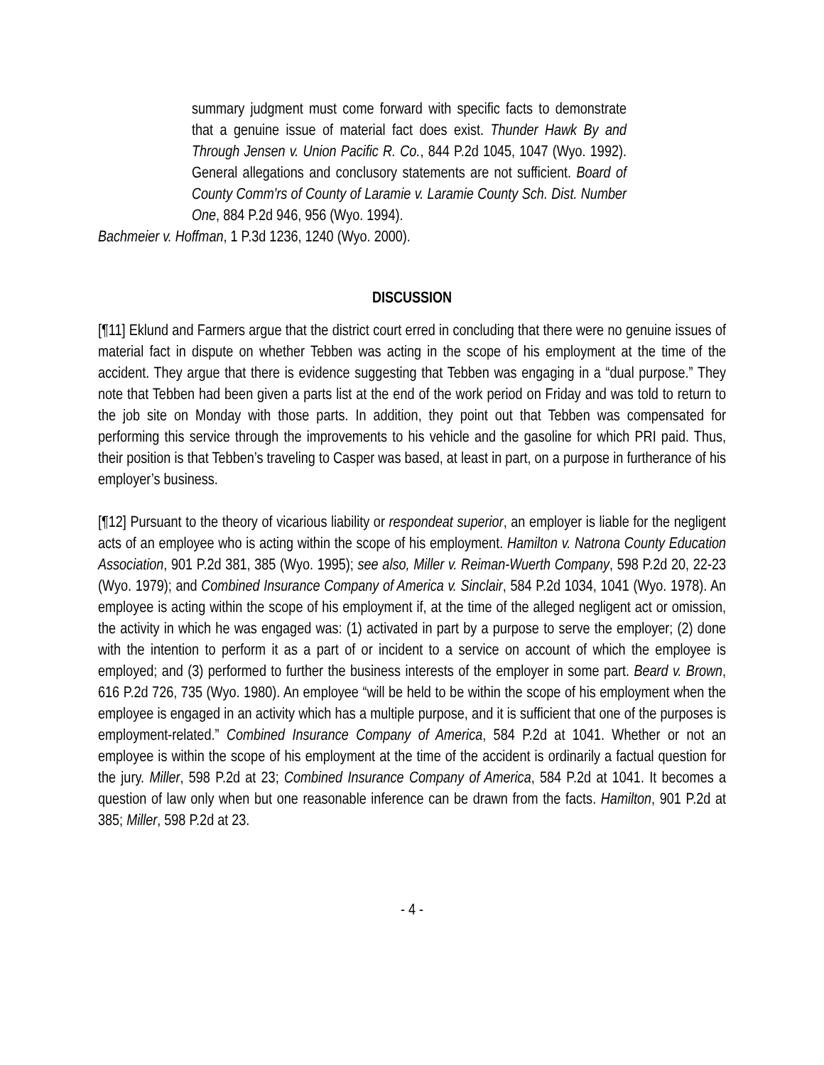summary judgment must come forward with specific facts to demonstrate that a genuine issue of material fact does exist. Thunder Hawk By and Through Jensen v. Union Pacific R. Co., 844 P.2d 1045, 1047 (Wyo. 1992). General allegations and conclusory statements are not sufficient. Board of County Comm'rs of County of Laramie v. Laramie County Sch. Dist. Number One, 884 P.2d 946, 956 (Wyo. 1994).
Bachmeier v. Hoffman, 1 P.3d 1236, 1240 (Wyo. 2000).
DISCUSSION
[¶11] Eklund and Farmers argue that the district court erred in concluding that there were no genuine issues of material fact in dispute on whether Tebben was acting in the scope of his employment at the time of the accident. They argue that there is evidence suggesting that Tebben was engaging in a “dual purpose.” They note that Tebben had been given a parts list at the end of the work period on Friday and was told to return to the job site on Monday with those parts. In addition, they point out that Tebben was compensated for performing this service through the improvements to his vehicle and the gasoline for which PRI paid. Thus, their position is that Tebben’s traveling to Casper was based, at least in part, on a purpose in furtherance of his employer’s business.
[¶12] Pursuant to the theory of vicarious liability or respondeat superior, an employer is liable for the negligent acts of an employee who is acting within the scope of his employment. Hamilton v. Natrona County Education Association, 901 P.2d 381, 385 (Wyo. 1995); see also, Miller v. Reiman-Wuerth Company, 598 P.2d 20, 22-23 (Wyo. 1979); and Combined Insurance Company of America v. Sinclair, 584 P.2d 1034, 1041 (Wyo. 1978). An employee is acting within the scope of his employment if, at the time of the alleged negligent act or omission, the activity in which he was engaged was: (1) activated in part by a purpose to serve the employer; (2) done with the intention to perform it as a part of or incident to a service on account of which the employee is employed; and (3) performed to further the business interests of the employer in some part. Beard v. Brown, 616 P.2d 726, 735 (Wyo. 1980). An employee “will be held to be within the scope of his employment when the employee is engaged in an activity which has a multiple purpose, and it is sufficient that one of the purposes is employment-related.” Combined Insurance Company of America, 584 P.2d at 1041. Whether or not an employee is within the scope of his employment at the time of the accident is ordinarily a factual question for the jury. Miller, 598 P.2d at 23; Combined Insurance Company of America, 584 P.2d at 1041. It becomes a question of law only when but one reasonable inference can be drawn from the facts. Hamilton, 901 P.2d at 385; Miller, 598 P.2d at 23.
- 4 -